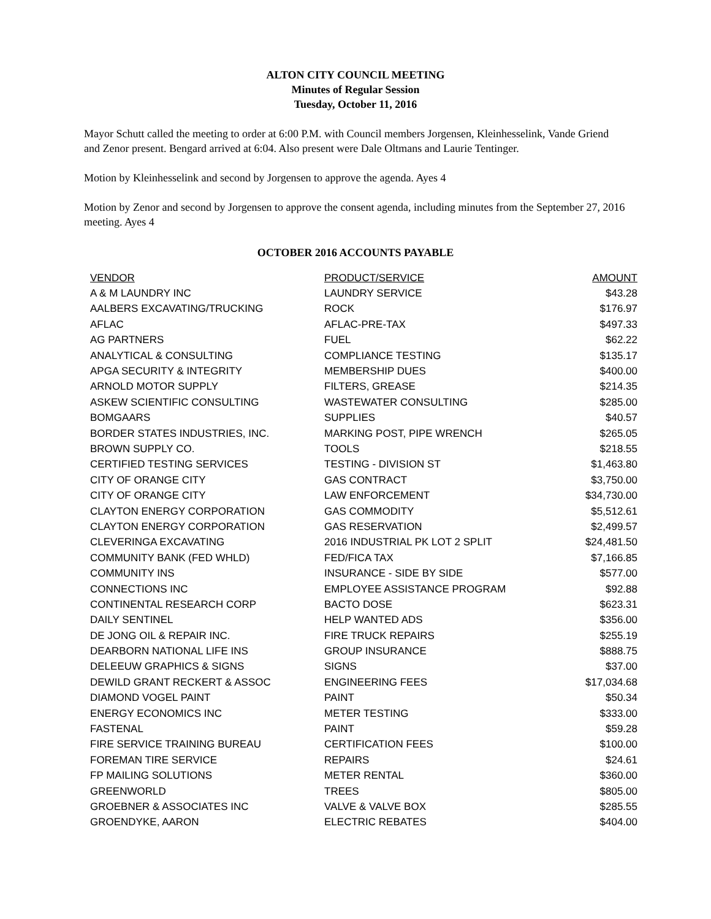ALTON CITY COUNCIL MEETING
Minutes of Regular Session
Tuesday, October 11, 2016
Mayor Schutt called the meeting to order at 6:00 P.M. with Council members Jorgensen, Kleinhesselink, Vande Griend and Zenor present. Bengard arrived at 6:04. Also present were Dale Oltmans and Laurie Tentinger.
Motion by Kleinhesselink and second by Jorgensen to approve the agenda. Ayes 4
Motion by Zenor and second by Jorgensen to approve the consent agenda, including minutes from the September 27, 2016 meeting. Ayes 4
OCTOBER 2016 ACCOUNTS PAYABLE
| VENDOR | PRODUCT/SERVICE | AMOUNT |
| --- | --- | --- |
| A & M LAUNDRY INC | LAUNDRY SERVICE | $43.28 |
| AALBERS EXCAVATING/TRUCKING | ROCK | $176.97 |
| AFLAC | AFLAC-PRE-TAX | $497.33 |
| AG PARTNERS | FUEL | $62.22 |
| ANALYTICAL & CONSULTING | COMPLIANCE TESTING | $135.17 |
| APGA SECURITY & INTEGRITY | MEMBERSHIP DUES | $400.00 |
| ARNOLD MOTOR SUPPLY | FILTERS, GREASE | $214.35 |
| ASKEW SCIENTIFIC CONSULTING | WASTEWATER CONSULTING | $285.00 |
| BOMGAARS | SUPPLIES | $40.57 |
| BORDER STATES INDUSTRIES, INC. | MARKING POST, PIPE WRENCH | $265.05 |
| BROWN SUPPLY CO. | TOOLS | $218.55 |
| CERTIFIED TESTING SERVICES | TESTING - DIVISION ST | $1,463.80 |
| CITY OF ORANGE CITY | GAS CONTRACT | $3,750.00 |
| CITY OF ORANGE CITY | LAW ENFORCEMENT | $34,730.00 |
| CLAYTON ENERGY CORPORATION | GAS COMMODITY | $5,512.61 |
| CLAYTON ENERGY CORPORATION | GAS RESERVATION | $2,499.57 |
| CLEVERINGA EXCAVATING | 2016 INDUSTRIAL PK LOT 2 SPLIT | $24,481.50 |
| COMMUNITY BANK (FED WHLD) | FED/FICA TAX | $7,166.85 |
| COMMUNITY INS | INSURANCE - SIDE BY SIDE | $577.00 |
| CONNECTIONS INC | EMPLOYEE ASSISTANCE PROGRAM | $92.88 |
| CONTINENTAL RESEARCH CORP | BACTO DOSE | $623.31 |
| DAILY SENTINEL | HELP WANTED ADS | $356.00 |
| DE JONG OIL & REPAIR INC. | FIRE TRUCK REPAIRS | $255.19 |
| DEARBORN NATIONAL LIFE INS | GROUP INSURANCE | $888.75 |
| DELEEUW GRAPHICS & SIGNS | SIGNS | $37.00 |
| DEWILD GRANT RECKERT & ASSOC | ENGINEERING FEES | $17,034.68 |
| DIAMOND VOGEL PAINT | PAINT | $50.34 |
| ENERGY ECONOMICS INC | METER TESTING | $333.00 |
| FASTENAL | PAINT | $59.28 |
| FIRE SERVICE TRAINING BUREAU | CERTIFICATION FEES | $100.00 |
| FOREMAN TIRE SERVICE | REPAIRS | $24.61 |
| FP MAILING SOLUTIONS | METER RENTAL | $360.00 |
| GREENWORLD | TREES | $805.00 |
| GROEBNER & ASSOCIATES INC | VALVE & VALVE BOX | $285.55 |
| GROENDYKE, AARON | ELECTRIC REBATES | $404.00 |